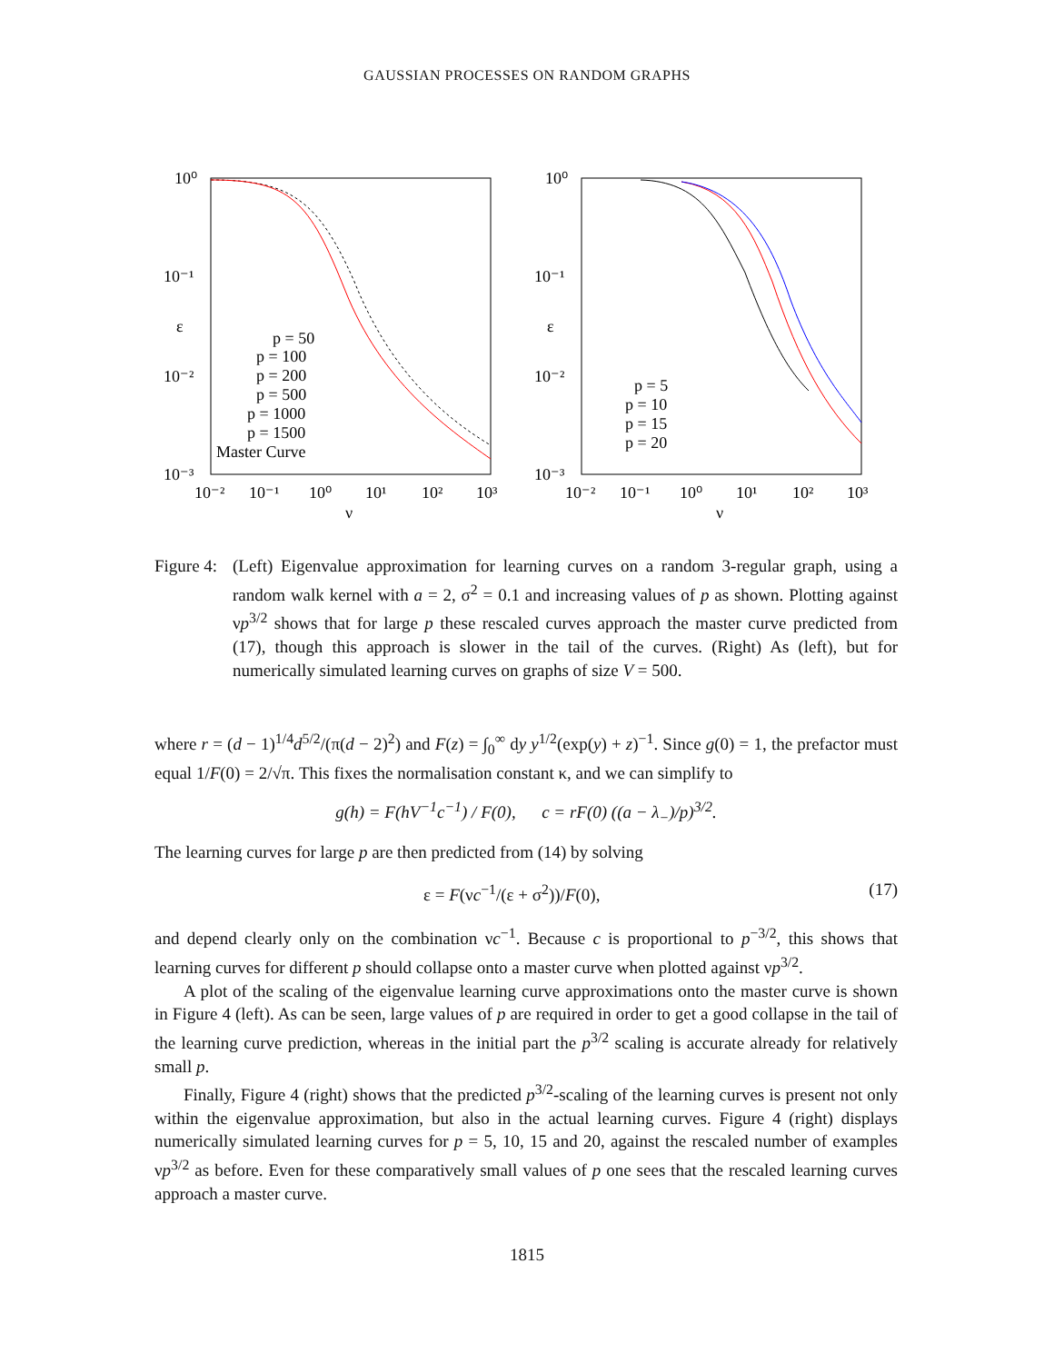GAUSSIAN PROCESSES ON RANDOM GRAPHS
10⁰
10⁻¹
10⁻²
10⁻³
ε
10⁻²
10⁻¹
10⁰
10¹
10²
10³
ν
p = 50
p = 100
p = 200
p = 500
p = 1000
p = 1500
Master Curve
10⁰
10⁻¹
10⁻²
10⁻³
ε
10⁻²
10⁻¹
10⁰
10¹
10²
10³
ν
p = 5
p = 10
p = 15
p = 20
Figure 4:
(Left) Eigenvalue approximation for learning curves on a random 3-regular graph, using a random walk kernel with a = 2, σ<sup>2</sup> = 0.1 and increasing values of p as shown. Plotting against νp<sup>3/2</sup> shows that for large p these rescaled curves approach the master curve predicted from (17), though this approach is slower in the tail of the curves. (Right) As (left), but for numerically simulated learning curves on graphs of size V = 500.
where r = (d − 1)<sup>1/4</sup>d<sup>5/2</sup>/(π(d − 2)<sup>2</sup>) and F(z) = ∫<sub>0</sub><sup>∞</sup> dy y<sup>1/2</sup>(exp(y) + z)<sup>−1</sup>. Since g(0) = 1, the prefactor must equal 1/F(0) = 2/√π. This fixes the normalisation constant κ, and we can simplify to
g(h) = F(hV<sup>−1</sup>c<sup>−1</sup>) / F(0), c = rF(0) ((a − λ<sub>−</sub>)/p)<sup>3/2</sup>.
The learning curves for large p are then predicted from (14) by solving
ε = F(νc<sup>−1</sup>/(ε + σ<sup>2</sup>))/F(0), (17)
and depend clearly only on the combination νc<sup>−1</sup>. Because c is proportional to p<sup>−3/2</sup>, this shows that learning curves for different p should collapse onto a master curve when plotted against νp<sup>3/2</sup>.
A plot of the scaling of the eigenvalue learning curve approximations onto the master curve is shown in Figure 4 (left). As can be seen, large values of p are required in order to get a good collapse in the tail of the learning curve prediction, whereas in the initial part the p<sup>3/2</sup> scaling is accurate already for relatively small p.
Finally, Figure 4 (right) shows that the predicted p<sup>3/2</sup>-scaling of the learning curves is present not only within the eigenvalue approximation, but also in the actual learning curves. Figure 4 (right) displays numerically simulated learning curves for p = 5, 10, 15 and 20, against the rescaled number of examples νp<sup>3/2</sup> as before. Even for these comparatively small values of p one sees that the rescaled learning curves approach a master curve.
1815